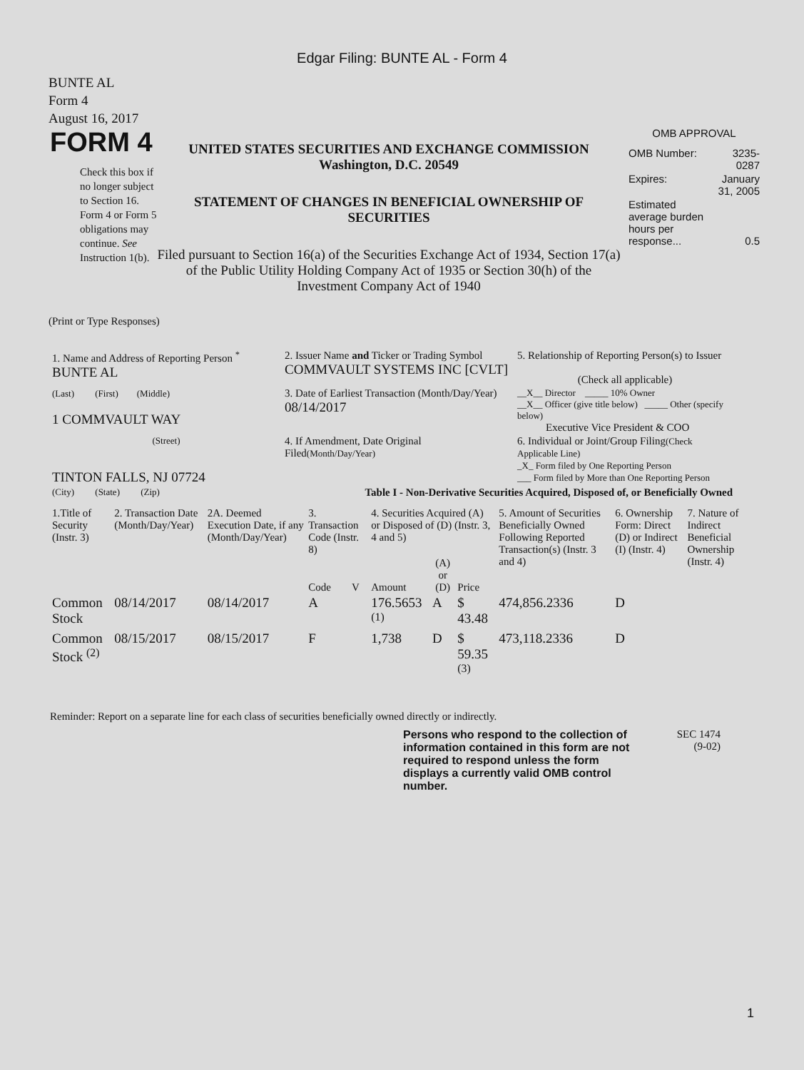Edgar Filing: BUNTE AL - Form 4
BUNTE AL
Form 4
August 16, 2017
FORM 4
Check this box if no longer subject to Section 16. Form 4 or Form 5 obligations may continue. See Instruction 1(b).
UNITED STATES SECURITIES AND EXCHANGE COMMISSION
Washington, D.C. 20549
STATEMENT OF CHANGES IN BENEFICIAL OWNERSHIP OF SECURITIES
Filed pursuant to Section 16(a) of the Securities Exchange Act of 1934, Section 17(a) of the Public Utility Holding Company Act of 1935 or Section 30(h) of the Investment Company Act of 1940
OMB APPROVAL
| OMB Number: | 3235-0287 |
| Expires: | January 31, 2005 |
| Estimated average burden hours per response... | 0.5 |
(Print or Type Responses)
| 1. Name and Address of Reporting Person <sup>*</sup> BUNTE AL | 2. Issuer Name and Ticker or Trading Symbol COMMVAULT SYSTEMS INC [CVLT] | 5. Relationship of Reporting Person(s) to Issuer (Check all applicable) |
| (Last) (First) (Middle) 1 COMMVAULT WAY | 3. Date of Earliest Transaction (Month/Day/Year) 08/14/2017 | __X__ Director _____ 10% Owner __X__ Officer (give title below) _____ Other (specify below) Executive Vice President & COO |
| (Street) TINTON FALLS, NJ 07724 | 4. If Amendment, Date Original Filed (Month/Day/Year) | 6. Individual or Joint/Group Filing (Check Applicable Line) _X_ Form filed by One Reporting Person ___ Form filed by More than One Reporting Person |
| (City) (State) (Zip) | Table I - Non-Derivative Securities Acquired, Disposed of, or Beneficially Owned | |
| 1.Title of Security (Instr. 3) | 2. Transaction Date (Month/Day/Year) | 2A. Deemed Execution Date, if any (Month/Day/Year) | 3. Transaction Code (Instr. 8) | | 4. Securities Acquired (A) or Disposed of (D) (Instr. 3, 4 and 5) | | | 5. Amount of Securities Beneficially Owned Following Reported Transaction(s) (Instr. 3 and 4) | 6. Ownership Form: Direct (D) or Indirect (I) (Instr. 4) | 7. Nature of Indirect Beneficial Ownership (Instr. 4) |
| | | | Code | V | Amount | (A) or (D) | Price | | | |
| Common Stock | 08/14/2017 | 08/14/2017 | A | | 176.5653 <sup>(1)</sup> | A | $ 43.48 | 474,856.2336 | D | |
| Common Stock <sup>(2)</sup> | 08/15/2017 | 08/15/2017 | F | | 1,738 | D | $ 59.35 <sup>(3)</sup> | 473,118.2336 | D | |
Reminder: Report on a separate line for each class of securities beneficially owned directly or indirectly.
Persons who respond to the collection of information contained in this form are not required to respond unless the form displays a currently valid OMB control number.
SEC 1474
(9-02)
1